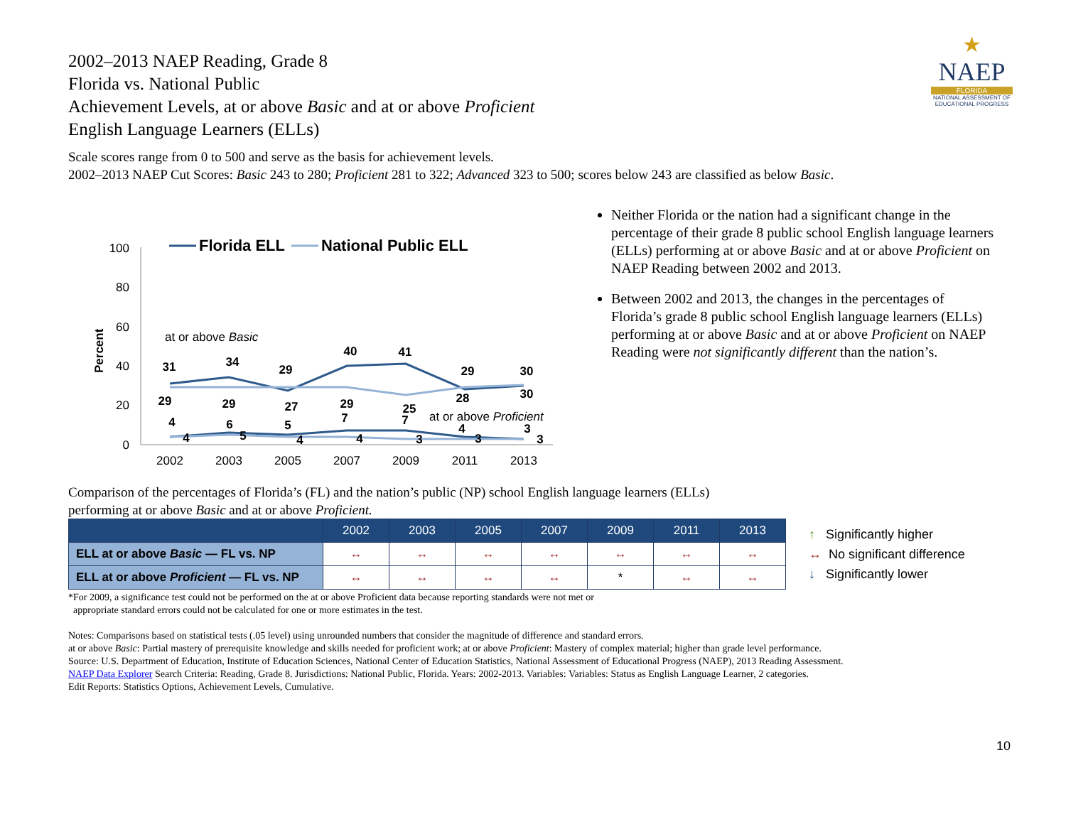2002–2013 NAEP Reading, Grade 8
Florida vs. National Public
Achievement Levels, at or above Basic and at or above Proficient
English Language Learners (ELLs)
★
NAEP
FLORIDA
NATIONAL ASSESSMENT OF EDUCATIONAL PROGRESS
Scale scores range from 0 to 500 and serve as the basis for achievement levels.
2002–2013 NAEP Cut Scores: Basic 243 to 280; Proficient 281 to 322; Advanced 323 to 500; scores below 243 are classified as below Basic.
Percent
100
80
60
40
20
0
2002
2003
2005
2007
2009
2011
2013
Florida ELL
National Public ELL
at or above Basic
at or above Proficient
31
34
29
40
41
29
30
29
29
27
29
25
28
30
4
6
5
7
7
4
3
4
5
4
4
3
3
3
Neither Florida or the nation had a significant change in the percentage of their grade 8 public school English language learners (ELLs) performing at or above Basic and at or above Proficient on NAEP Reading between 2002 and 2013.
Between 2002 and 2013, the changes in the percentages of Florida’s grade 8 public school English language learners (ELLs) performing at or above Basic and at or above Proficient on NAEP Reading were not significantly different than the nation’s.
Comparison of the percentages of Florida’s (FL) and the nation’s public (NP) school English language learners (ELLs)
performing at or above Basic and at or above Proficient.
| | 2002 | 2003 | 2005 | 2007 | 2009 | 2011 | 2013 |
| --- | --- | --- | --- | --- | --- | --- | --- |
| ELL at or above Basic — FL vs. NP | ↔ | ↔ | ↔ | ↔ | ↔ | ↔ | ↔ |
| ELL at or above Proficient — FL vs. NP | ↔ | ↔ | ↔ | ↔ | * | ↔ | ↔ |
*For 2009, a significance test could not be performed on the at or above Proficient data because reporting standards were not met or
appropriate standard errors could not be calculated for one or more estimates in the test.
Notes: Comparisons based on statistical tests (.05 level) using unrounded numbers that consider the magnitude of difference and standard errors.
at or above Basic: Partial mastery of prerequisite knowledge and skills needed for proficient work; at or above Proficient: Mastery of complex material; higher than grade level performance.
Source: U.S. Department of Education, Institute of Education Sciences, National Center of Education Statistics, National Assessment of Educational Progress (NAEP), 2013 Reading Assessment.
NAEP Data Explorer Search Criteria: Reading, Grade 8. Jurisdictions: National Public, Florida. Years: 2002-2013. Variables: Variables: Status as English Language Learner, 2 categories.
Edit Reports: Statistics Options, Achievement Levels, Cumulative.
↑ Significantly higher
↔ No significant difference
↓ Significantly lower
10